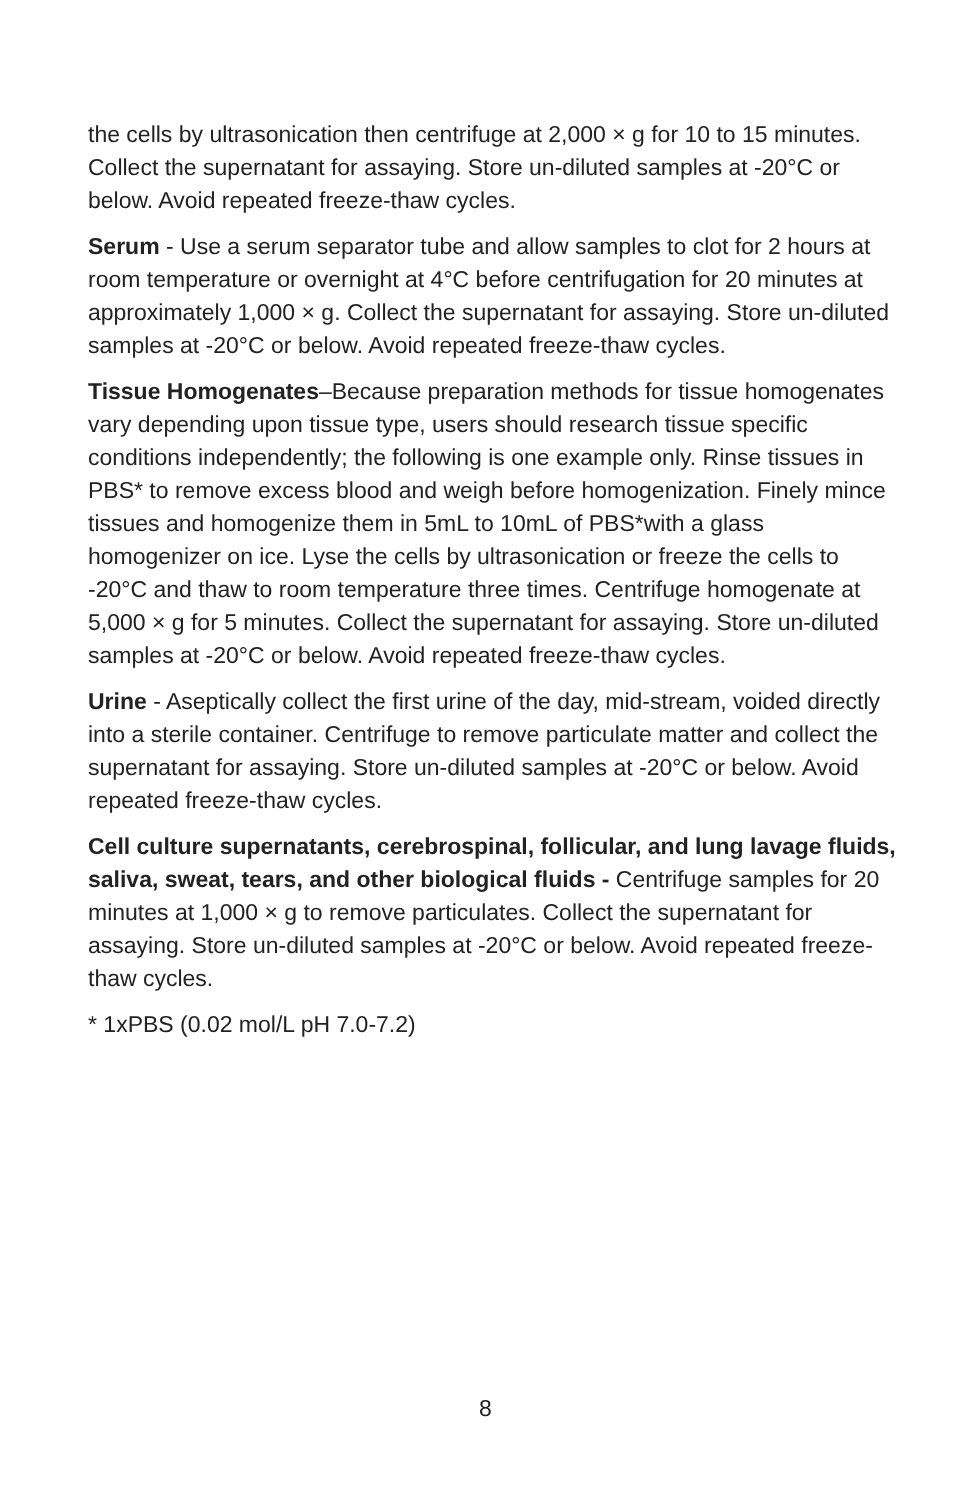the cells by ultrasonication then centrifuge at 2,000 × g for 10 to 15 minutes. Collect the supernatant for assaying. Store un-diluted samples at -20°C or below. Avoid repeated freeze-thaw cycles.
Serum - Use a serum separator tube and allow samples to clot for 2 hours at room temperature or overnight at 4°C before centrifugation for 20 minutes at approximately 1,000 × g. Collect the supernatant for assaying. Store un-diluted samples at -20°C or below. Avoid repeated freeze-thaw cycles.
Tissue Homogenates–Because preparation methods for tissue homogenates vary depending upon tissue type, users should research tissue specific conditions independently; the following is one example only. Rinse tissues in PBS* to remove excess blood and weigh before homogenization. Finely mince tissues and homogenize them in 5mL to 10mL of PBS*with a glass homogenizer on ice. Lyse the cells by ultrasonication or freeze the cells to -20°C and thaw to room temperature three times. Centrifuge homogenate at 5,000 × g for 5 minutes. Collect the supernatant for assaying. Store un-diluted samples at -20°C or below. Avoid repeated freeze-thaw cycles.
Urine - Aseptically collect the first urine of the day, mid-stream, voided directly into a sterile container. Centrifuge to remove particulate matter and collect the supernatant for assaying. Store un-diluted samples at -20°C or below. Avoid repeated freeze-thaw cycles.
Cell culture supernatants, cerebrospinal, follicular, and lung lavage fluids, saliva, sweat, tears, and other biological fluids - Centrifuge samples for 20 minutes at 1,000 × g to remove particulates. Collect the supernatant for assaying. Store un-diluted samples at -20°C or below. Avoid repeated freeze-thaw cycles.
* 1xPBS (0.02 mol/L pH 7.0-7.2)
8